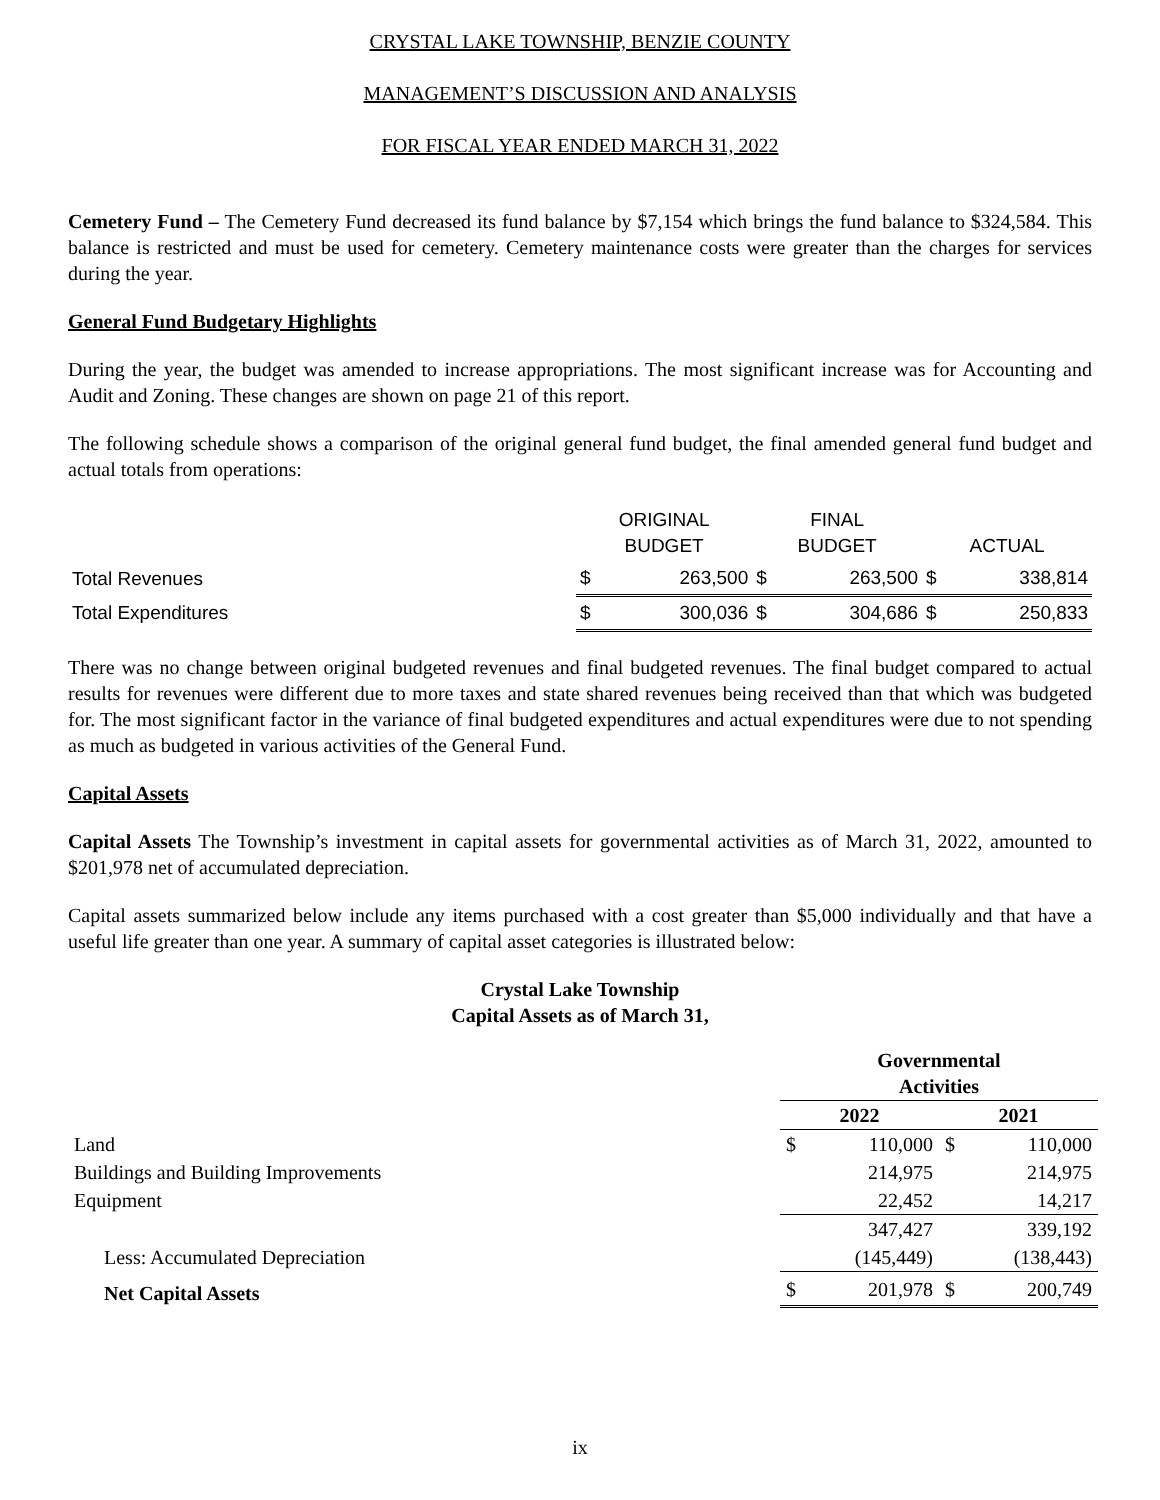CRYSTAL LAKE TOWNSHIP, BENZIE COUNTY
MANAGEMENT’S DISCUSSION AND ANALYSIS
FOR FISCAL YEAR ENDED MARCH 31, 2022
Cemetery Fund – The Cemetery Fund decreased its fund balance by $7,154 which brings the fund balance to $324,584. This balance is restricted and must be used for cemetery. Cemetery maintenance costs were greater than the charges for services during the year.
General Fund Budgetary Highlights
During the year, the budget was amended to increase appropriations. The most significant increase was for Accounting and Audit and Zoning. These changes are shown on page 21 of this report.
The following schedule shows a comparison of the original general fund budget, the final amended general fund budget and actual totals from operations:
| | ORIGINAL BUDGET | | FINAL BUDGET | | ACTUAL | |
| --- | --- | --- | --- | --- | --- | --- |
| Total Revenues | $ | 263,500 | $ | 263,500 | $ | 338,814 |
| Total Expenditures | $ | 300,036 | $ | 304,686 | $ | 250,833 |
There was no change between original budgeted revenues and final budgeted revenues. The final budget compared to actual results for revenues were different due to more taxes and state shared revenues being received than that which was budgeted for. The most significant factor in the variance of final budgeted expenditures and actual expenditures were due to not spending as much as budgeted in various activities of the General Fund.
Capital Assets
Capital Assets The Township’s investment in capital assets for governmental activities as of March 31, 2022, amounted to $201,978 net of accumulated depreciation.
Capital assets summarized below include any items purchased with a cost greater than $5,000 individually and that have a useful life greater than one year. A summary of capital asset categories is illustrated below:
Crystal Lake Township
Capital Assets as of March 31,
| | Governmental Activities | | | |
| | 2022 | | 2021 | |
| Land | $ | 110,000 | $ | 110,000 |
| Buildings and Building Improvements | | 214,975 | | 214,975 |
| Equipment | | 22,452 | | 14,217 |
| | | 347,427 | | 339,192 |
| Less: Accumulated Depreciation | | (145,449) | | (138,443) |
| Net Capital Assets | $ | 201,978 | $ | 200,749 |
ix